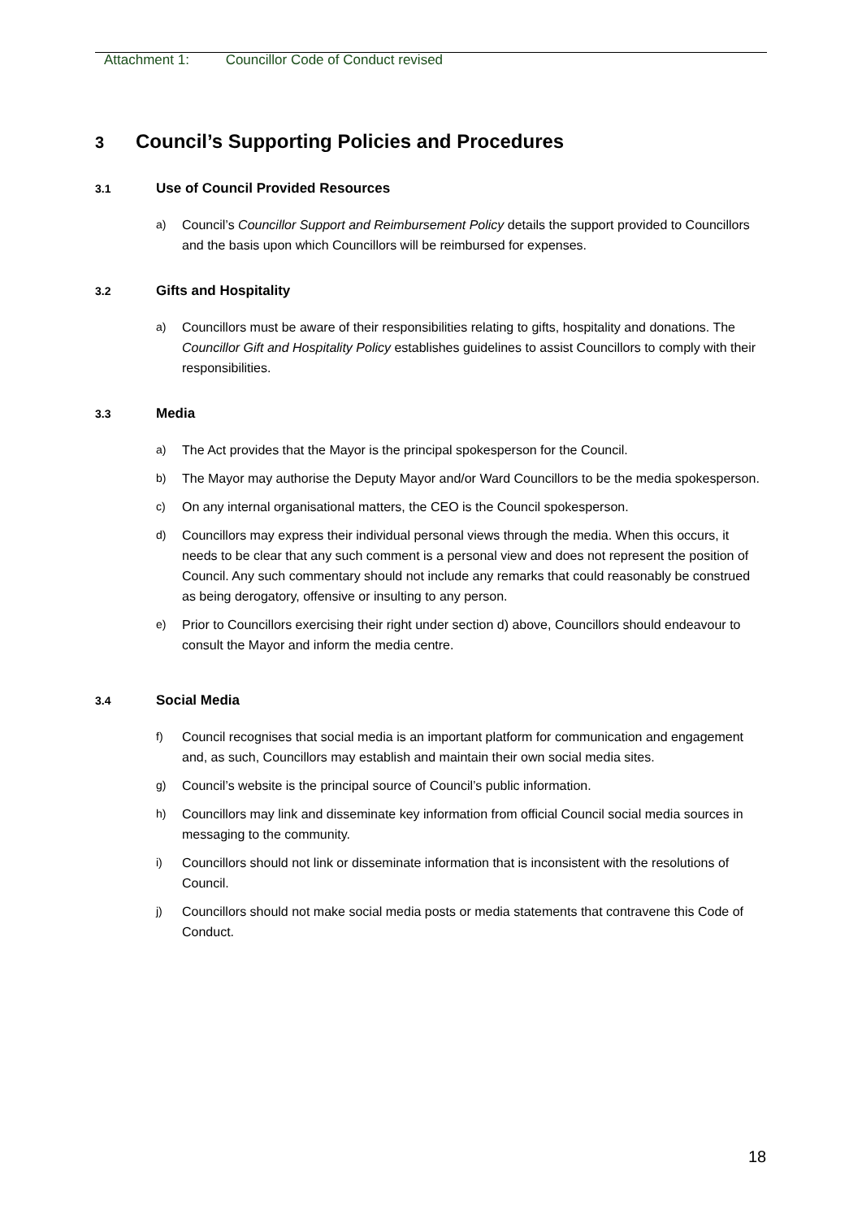Attachment 1: Councillor Code of Conduct revised
3 Council’s Supporting Policies and Procedures
3.1 Use of Council Provided Resources
a) Council’s Councillor Support and Reimbursement Policy details the support provided to Councillors and the basis upon which Councillors will be reimbursed for expenses.
3.2 Gifts and Hospitality
a) Councillors must be aware of their responsibilities relating to gifts, hospitality and donations. The Councillor Gift and Hospitality Policy establishes guidelines to assist Councillors to comply with their responsibilities.
3.3 Media
a) The Act provides that the Mayor is the principal spokesperson for the Council.
b) The Mayor may authorise the Deputy Mayor and/or Ward Councillors to be the media spokesperson.
c) On any internal organisational matters, the CEO is the Council spokesperson.
d) Councillors may express their individual personal views through the media. When this occurs, it needs to be clear that any such comment is a personal view and does not represent the position of Council. Any such commentary should not include any remarks that could reasonably be construed as being derogatory, offensive or insulting to any person.
e) Prior to Councillors exercising their right under section d) above, Councillors should endeavour to consult the Mayor and inform the media centre.
3.4 Social Media
f) Council recognises that social media is an important platform for communication and engagement and, as such, Councillors may establish and maintain their own social media sites.
g) Council’s website is the principal source of Council’s public information.
h) Councillors may link and disseminate key information from official Council social media sources in messaging to the community.
i) Councillors should not link or disseminate information that is inconsistent with the resolutions of Council.
j) Councillors should not make social media posts or media statements that contravene this Code of Conduct.
18